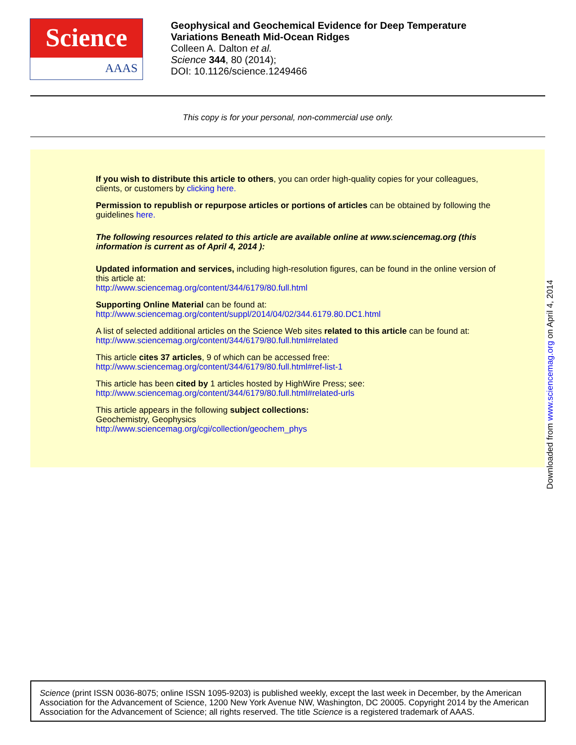Science
AAAS
Geophysical and Geochemical Evidence for Deep Temperature
Variations Beneath Mid-Ocean Ridges
Colleen A. Dalton et al.
Science 344, 80 (2014);
DOI: 10.1126/science.1249466
This copy is for your personal, non-commercial use only.
If you wish to distribute this article to others, you can order high-quality copies for your colleagues, clients, or customers by clicking here.
Permission to republish or repurpose articles or portions of articles can be obtained by following the guidelines here.
The following resources related to this article are available online at www.sciencemag.org (this information is current as of April 4, 2014 ):
Updated information and services, including high-resolution figures, can be found in the online version of this article at:
http://www.sciencemag.org/content/344/6179/80.full.html
Supporting Online Material can be found at:
http://www.sciencemag.org/content/suppl/2014/04/02/344.6179.80.DC1.html
A list of selected additional articles on the Science Web sites related to this article can be found at:
http://www.sciencemag.org/content/344/6179/80.full.html#related
This article cites 37 articles, 9 of which can be accessed free:
http://www.sciencemag.org/content/344/6179/80.full.html#ref-list-1
This article has been cited by 1 articles hosted by HighWire Press; see:
http://www.sciencemag.org/content/344/6179/80.full.html#related-urls
This article appears in the following subject collections:
Geochemistry, Geophysics
http://www.sciencemag.org/cgi/collection/geochem_phys
Downloaded from www.sciencemag.org on April 4, 2014
Science (print ISSN 0036-8075; online ISSN 1095-9203) is published weekly, except the last week in December, by the American Association for the Advancement of Science, 1200 New York Avenue NW, Washington, DC 20005. Copyright 2014 by the American Association for the Advancement of Science; all rights reserved. The title Science is a registered trademark of AAAS.